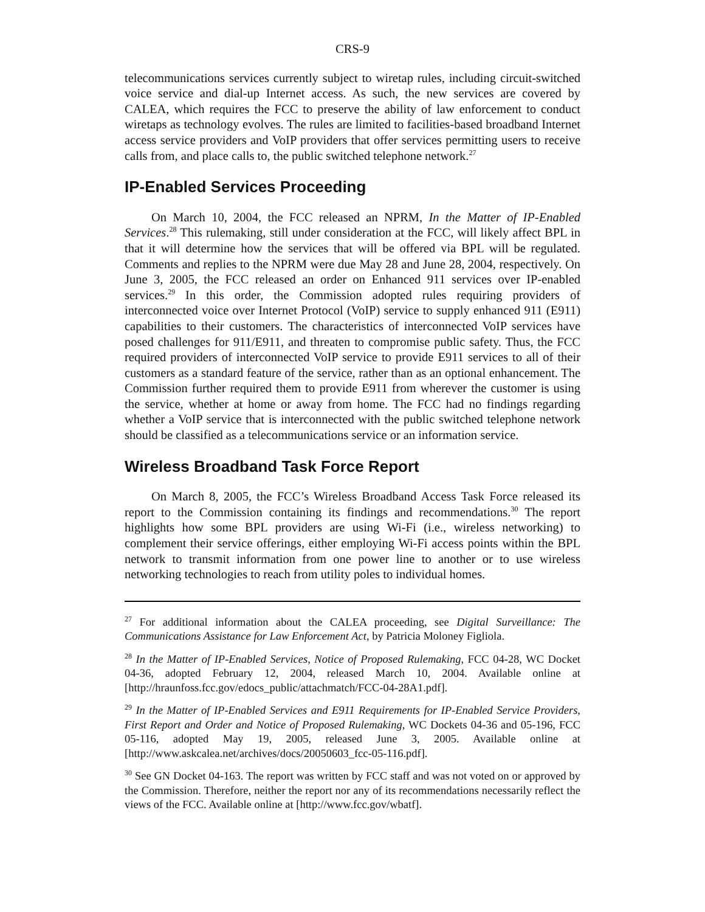CRS-9
telecommunications services currently subject to wiretap rules, including circuit-switched voice service and dial-up Internet access. As such, the new services are covered by CALEA, which requires the FCC to preserve the ability of law enforcement to conduct wiretaps as technology evolves. The rules are limited to facilities-based broadband Internet access service providers and VoIP providers that offer services permitting users to receive calls from, and place calls to, the public switched telephone network.<sup>27</sup>
IP-Enabled Services Proceeding
On March 10, 2004, the FCC released an NPRM, In the Matter of IP-Enabled Services.<sup>28</sup> This rulemaking, still under consideration at the FCC, will likely affect BPL in that it will determine how the services that will be offered via BPL will be regulated. Comments and replies to the NPRM were due May 28 and June 28, 2004, respectively. On June 3, 2005, the FCC released an order on Enhanced 911 services over IP-enabled services.<sup>29</sup> In this order, the Commission adopted rules requiring providers of interconnected voice over Internet Protocol (VoIP) service to supply enhanced 911 (E911) capabilities to their customers. The characteristics of interconnected VoIP services have posed challenges for 911/E911, and threaten to compromise public safety. Thus, the FCC required providers of interconnected VoIP service to provide E911 services to all of their customers as a standard feature of the service, rather than as an optional enhancement. The Commission further required them to provide E911 from wherever the customer is using the service, whether at home or away from home. The FCC had no findings regarding whether a VoIP service that is interconnected with the public switched telephone network should be classified as a telecommunications service or an information service.
Wireless Broadband Task Force Report
On March 8, 2005, the FCC’s Wireless Broadband Access Task Force released its report to the Commission containing its findings and recommendations.<sup>30</sup> The report highlights how some BPL providers are using Wi-Fi (i.e., wireless networking) to complement their service offerings, either employing Wi-Fi access points within the BPL network to transmit information from one power line to another or to use wireless networking technologies to reach from utility poles to individual homes.
<sup>27</sup> For additional information about the CALEA proceeding, see Digital Surveillance: The Communications Assistance for Law Enforcement Act, by Patricia Moloney Figliola.
<sup>28</sup> In the Matter of IP-Enabled Services, Notice of Proposed Rulemaking, FCC 04-28, WC Docket 04-36, adopted February 12, 2004, released March 10, 2004. Available online at [http://hraunfoss.fcc.gov/edocs_public/attachmatch/FCC-04-28A1.pdf].
<sup>29</sup> In the Matter of IP-Enabled Services and E911 Requirements for IP-Enabled Service Providers, First Report and Order and Notice of Proposed Rulemaking, WC Dockets 04-36 and 05-196, FCC 05-116, adopted May 19, 2005, released June 3, 2005. Available online at [http://www.askcalea.net/archives/docs/20050603_fcc-05-116.pdf].
<sup>30</sup> See GN Docket 04-163. The report was written by FCC staff and was not voted on or approved by the Commission. Therefore, neither the report nor any of its recommendations necessarily reflect the views of the FCC. Available online at [http://www.fcc.gov/wbatf].